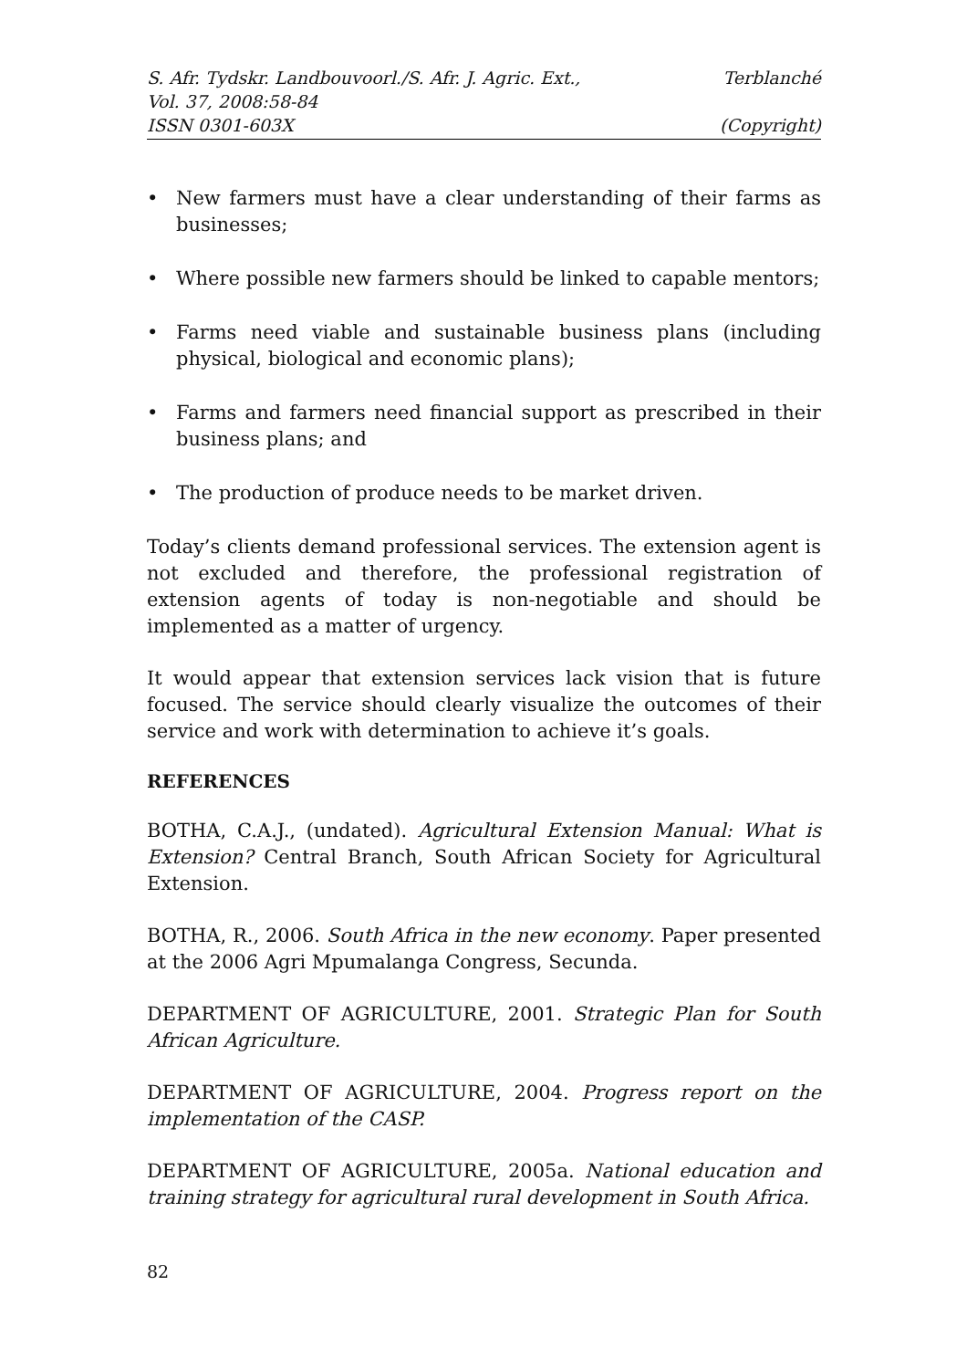S. Afr. Tydskr. Landbouvoorl./S. Afr. J. Agric. Ext., Terblanché
Vol. 37, 2008:58-84
ISSN 0301-603X (Copyright)
• New farmers must have a clear understanding of their farms as businesses;
• Where possible new farmers should be linked to capable mentors;
• Farms need viable and sustainable business plans (including physical, biological and economic plans);
• Farms and farmers need financial support as prescribed in their business plans; and
• The production of produce needs to be market driven.
Today’s clients demand professional services. The extension agent is not excluded and therefore, the professional registration of extension agents of today is non-negotiable and should be implemented as a matter of urgency.
It would appear that extension services lack vision that is future focused. The service should clearly visualize the outcomes of their service and work with determination to achieve it’s goals.
REFERENCES
BOTHA, C.A.J., (undated). Agricultural Extension Manual: What is Extension? Central Branch, South African Society for Agricultural Extension.
BOTHA, R., 2006. South Africa in the new economy. Paper presented at the 2006 Agri Mpumalanga Congress, Secunda.
DEPARTMENT OF AGRICULTURE, 2001. Strategic Plan for South African Agriculture.
DEPARTMENT OF AGRICULTURE, 2004. Progress report on the implementation of the CASP.
DEPARTMENT OF AGRICULTURE, 2005a. National education and training strategy for agricultural rural development in South Africa.
82